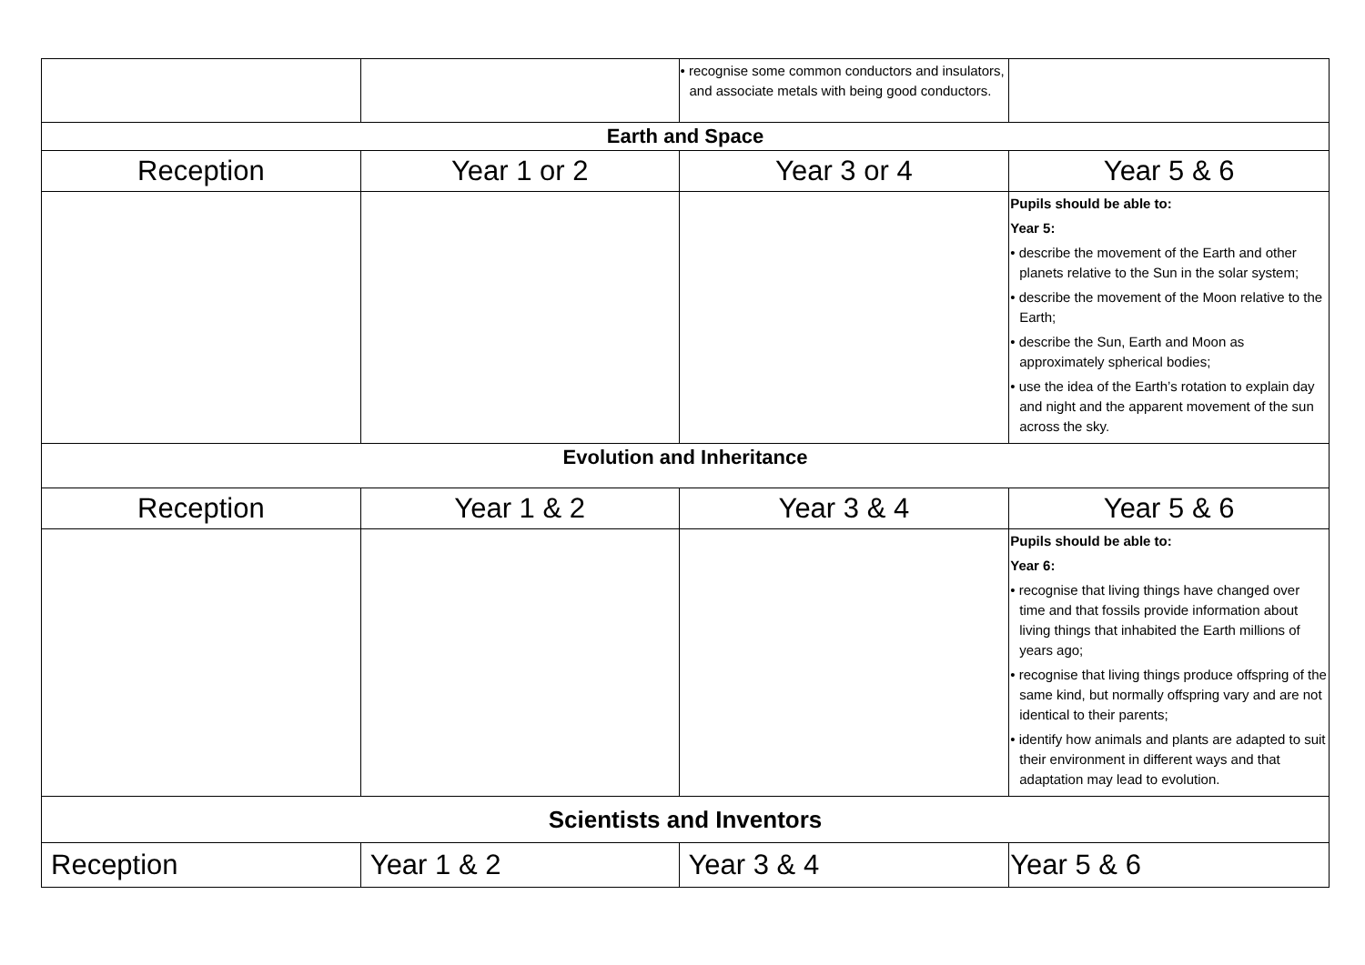| | | • recognise some common conductors and insulators, and associate metals with being good conductors. | |
| Earth and Space | | | |
| Reception | Year 1 or 2 | Year 3 or 4 | Year 5 & 6 |
| | | | Pupils should be able to: Year 5: • describe the movement of the Earth and other planets relative to the Sun in the solar system; • describe the movement of the Moon relative to the Earth; • describe the Sun, Earth and Moon as approximately spherical bodies; • use the idea of the Earth’s rotation to explain day and night and the apparent movement of the sun across the sky. |
| Evolution and Inheritance | | | |
| Reception | Year 1 & 2 | Year 3 & 4 | Year 5 & 6 |
| | | | Pupils should be able to: Year 6: • recognise that living things have changed over time and that fossils provide information about living things that inhabited the Earth millions of years ago; • recognise that living things produce offspring of the same kind, but normally offspring vary and are not identical to their parents; • identify how animals and plants are adapted to suit their environment in different ways and that adaptation may lead to evolution. |
| Scientists and Inventors | | | |
| Reception | Year 1 & 2 | Year 3 & 4 | Year 5 & 6 |